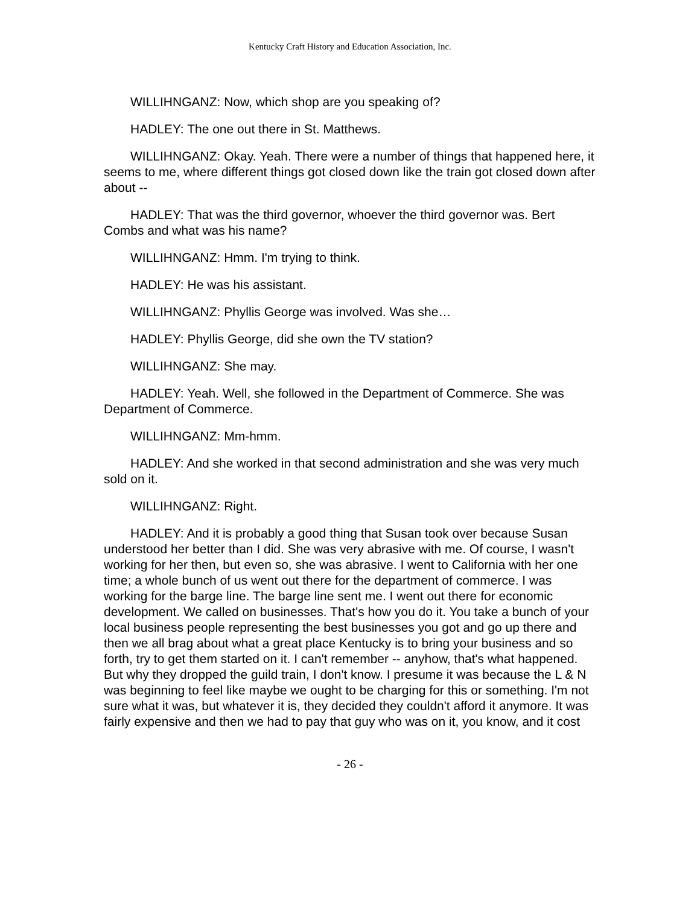Kentucky Craft History and Education Association, Inc.
WILLIHNGANZ: Now, which shop are you speaking of?
HADLEY: The one out there in St. Matthews.
WILLIHNGANZ: Okay. Yeah. There were a number of things that happened here, it seems to me, where different things got closed down like the train got closed down after about --
HADLEY: That was the third governor, whoever the third governor was. Bert Combs and what was his name?
WILLIHNGANZ: Hmm. I'm trying to think.
HADLEY: He was his assistant.
WILLIHNGANZ: Phyllis George was involved. Was she…
HADLEY: Phyllis George, did she own the TV station?
WILLIHNGANZ: She may.
HADLEY: Yeah. Well, she followed in the Department of Commerce. She was Department of Commerce.
WILLIHNGANZ: Mm-hmm.
HADLEY: And she worked in that second administration and she was very much sold on it.
WILLIHNGANZ: Right.
HADLEY: And it is probably a good thing that Susan took over because Susan understood her better than I did. She was very abrasive with me. Of course, I wasn't working for her then, but even so, she was abrasive. I went to California with her one time; a whole bunch of us went out there for the department of commerce. I was working for the barge line. The barge line sent me. I went out there for economic development. We called on businesses. That's how you do it. You take a bunch of your local business people representing the best businesses you got and go up there and then we all brag about what a great place Kentucky is to bring your business and so forth, try to get them started on it. I can't remember -- anyhow, that's what happened. But why they dropped the guild train, I don't know. I presume it was because the L & N was beginning to feel like maybe we ought to be charging for this or something. I'm not sure what it was, but whatever it is, they decided they couldn't afford it anymore. It was fairly expensive and then we had to pay that guy who was on it, you know, and it cost
- 26 -